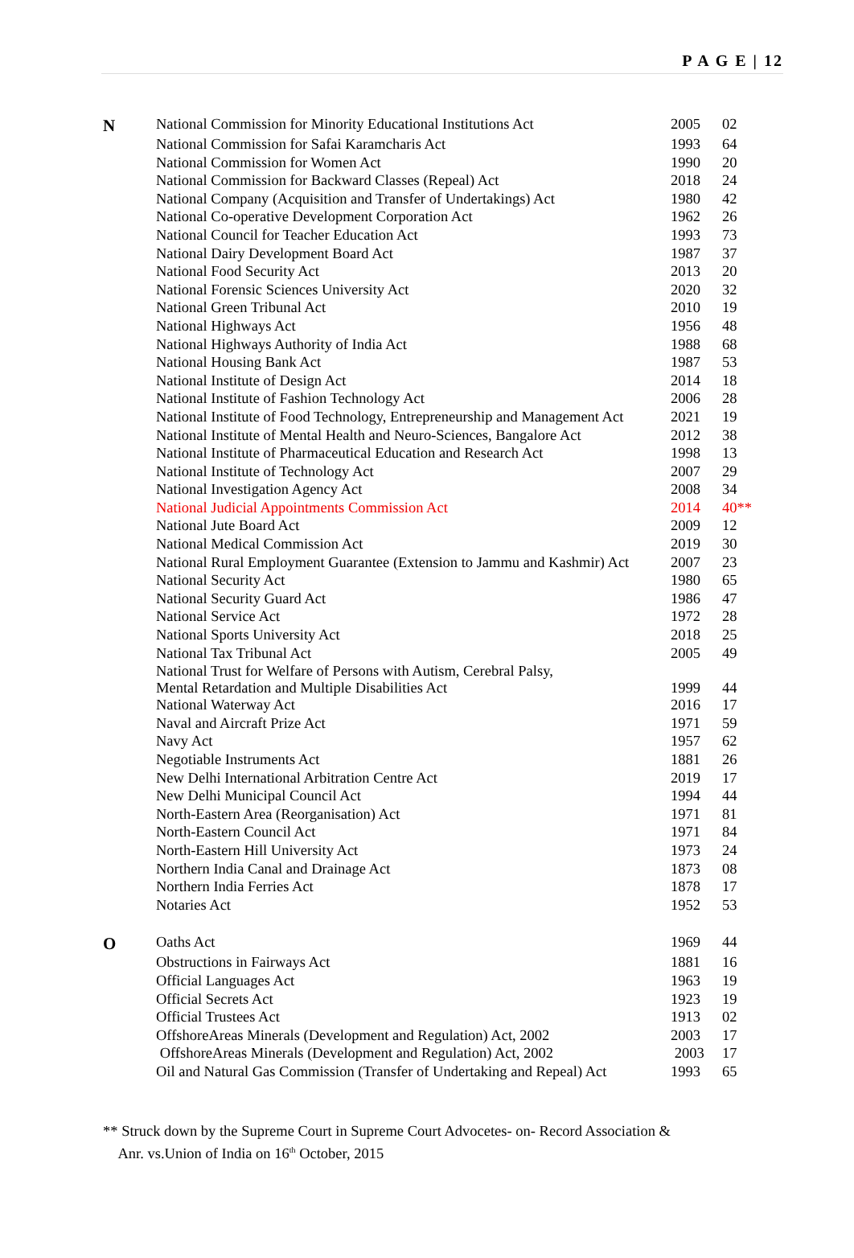P A G E | 12
| N | National Commission for Minority Educational Institutions Act | 2005 | 02 |
| | National Commission for Safai Karamcharis Act | 1993 | 64 |
| | National Commission for Women Act | 1990 | 20 |
| | National Commission for Backward Classes (Repeal) Act | 2018 | 24 |
| | National Company (Acquisition and Transfer of Undertakings) Act | 1980 | 42 |
| | National Co-operative Development Corporation Act | 1962 | 26 |
| | National Council for Teacher Education Act | 1993 | 73 |
| | National Dairy Development Board Act | 1987 | 37 |
| | National Food Security Act | 2013 | 20 |
| | National Forensic Sciences University Act | 2020 | 32 |
| | National Green Tribunal Act | 2010 | 19 |
| | National Highways Act | 1956 | 48 |
| | National Highways Authority of India Act | 1988 | 68 |
| | National Housing Bank Act | 1987 | 53 |
| | National Institute of Design Act | 2014 | 18 |
| | National Institute of Fashion Technology Act | 2006 | 28 |
| | National Institute of Food Technology, Entrepreneurship and Management Act | 2021 | 19 |
| | National Institute of Mental Health and Neuro-Sciences, Bangalore Act | 2012 | 38 |
| | National Institute of Pharmaceutical Education and Research Act | 1998 | 13 |
| | National Institute of Technology Act | 2007 | 29 |
| | National Investigation Agency Act | 2008 | 34 |
| | National Judicial Appointments Commission Act | 2014 | 40** |
| | National Jute Board Act | 2009 | 12 |
| | National Medical Commission Act | 2019 | 30 |
| | National Rural Employment Guarantee (Extension to Jammu and Kashmir) Act | 2007 | 23 |
| | National Security Act | 1980 | 65 |
| | National Security Guard Act | 1986 | 47 |
| | National Service Act | 1972 | 28 |
| | National Sports University Act | 2018 | 25 |
| | National Tax Tribunal Act | 2005 | 49 |
| | National Trust for Welfare of Persons with Autism, Cerebral Palsy, Mental Retardation and Multiple Disabilities Act | 1999 | 44 |
| | National Waterway Act | 2016 | 17 |
| | Naval and Aircraft Prize Act | 1971 | 59 |
| | Navy Act | 1957 | 62 |
| | Negotiable Instruments Act | 1881 | 26 |
| | New Delhi International Arbitration Centre Act | 2019 | 17 |
| | New Delhi Municipal Council Act | 1994 | 44 |
| | North-Eastern Area (Reorganisation) Act | 1971 | 81 |
| | North-Eastern Council Act | 1971 | 84 |
| | North-Eastern Hill University Act | 1973 | 24 |
| | Northern India Canal and Drainage Act | 1873 | 08 |
| | Northern India Ferries Act | 1878 | 17 |
| | Notaries Act | 1952 | 53 |
| O | Oaths Act | 1969 | 44 |
| | Obstructions in Fairways Act | 1881 | 16 |
| | Official Languages Act | 1963 | 19 |
| | Official Secrets Act | 1923 | 19 |
| | Official Trustees Act | 1913 | 02 |
| | OffshoreAreas Minerals (Development and Regulation) Act, 2002 | 2003 | 17 |
| | OffshoreAreas Minerals (Development and Regulation) Act, 2002 | 2003 | 17 |
| | Oil and Natural Gas Commission (Transfer of Undertaking and Repeal) Act | 1993 | 65 |
** Struck down by the Supreme Court in Supreme Court Advocetes- on- Record Association &
Anr. vs.Union of India on 16<sup>th</sup> October, 2015